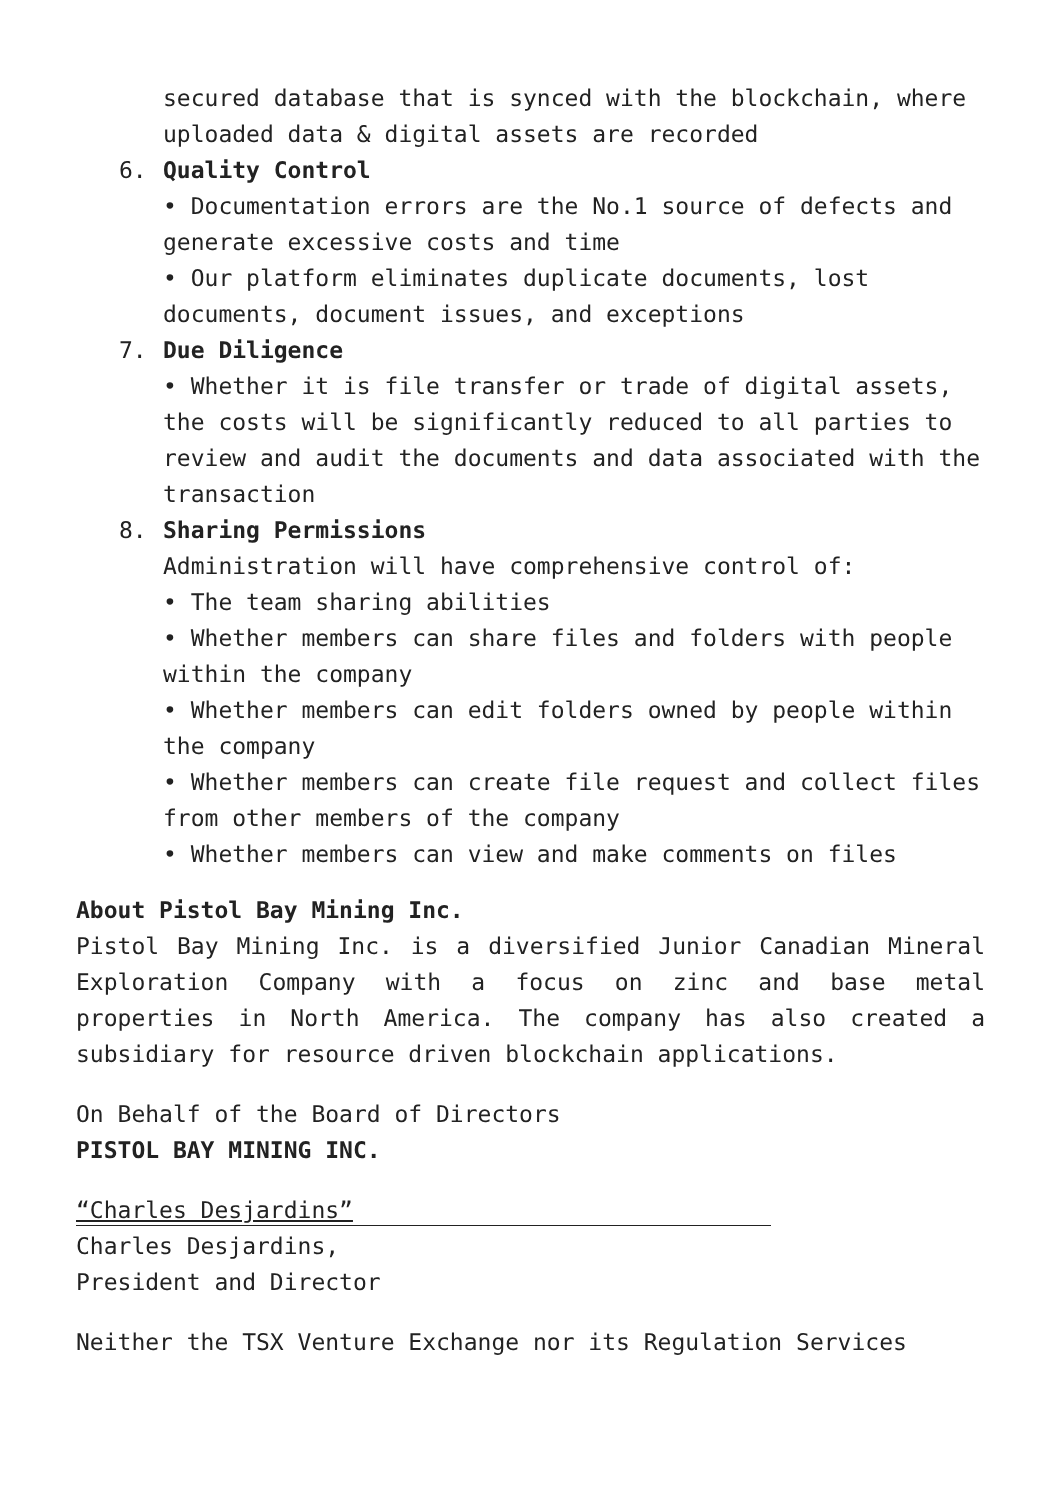secured database that is synced with the blockchain, where uploaded data & digital assets are recorded
6. Quality Control
• Documentation errors are the No.1 source of defects and generate excessive costs and time
• Our platform eliminates duplicate documents, lost documents, document issues, and exceptions
7. Due Diligence
• Whether it is file transfer or trade of digital assets, the costs will be significantly reduced to all parties to review and audit the documents and data associated with the transaction
8. Sharing Permissions
Administration will have comprehensive control of:
• The team sharing abilities
• Whether members can share files and folders with people within the company
• Whether members can edit folders owned by people within the company
• Whether members can create file request and collect files from other members of the company
• Whether members can view and make comments on files
About Pistol Bay Mining Inc.
Pistol Bay Mining Inc. is a diversified Junior Canadian Mineral Exploration Company with a focus on zinc and base metal properties in North America. The company has also created a subsidiary for resource driven blockchain applications.
On Behalf of the Board of Directors
PISTOL BAY MINING INC.
“Charles Desjardins”
Charles Desjardins,
President and Director
Neither the TSX Venture Exchange nor its Regulation Services